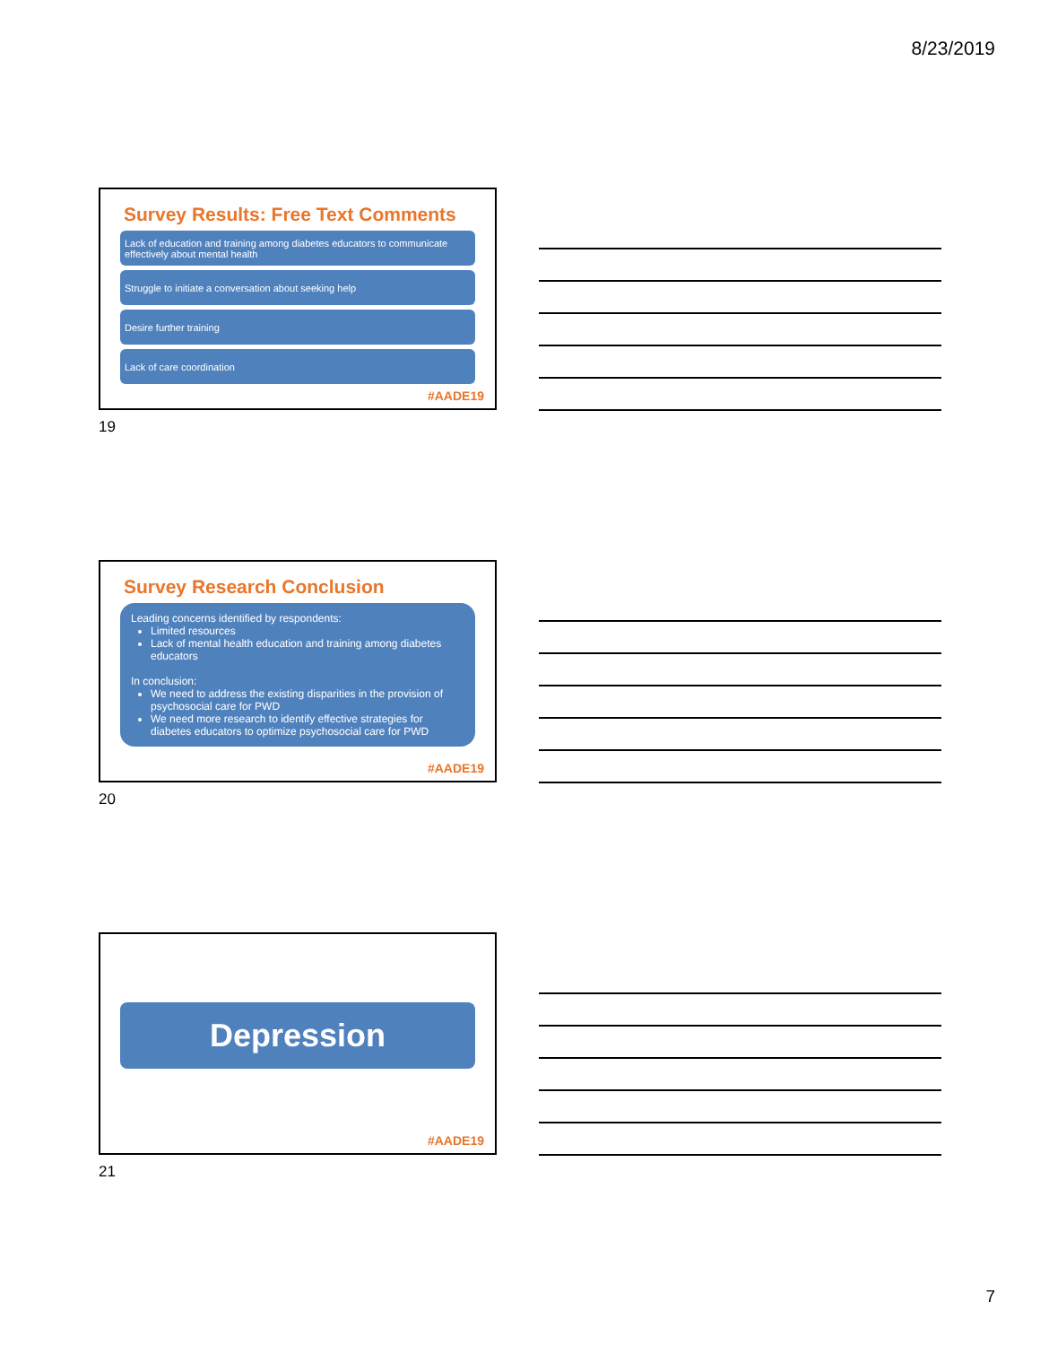8/23/2019
Survey Results: Free Text Comments
Lack of education and training among diabetes educators to communicate effectively about mental health
Struggle to initiate a conversation about seeking help
Desire further training
Lack of care coordination
#AADE19
19
Survey Research Conclusion
Leading concerns identified by respondents:
Limited resources
Lack of mental health education and training among diabetes educators
In conclusion:
We need to address the existing disparities in the provision of psychosocial care for PWD
We need more research to identify effective strategies for diabetes educators to optimize psychosocial care for PWD
#AADE19
20
Depression
#AADE19
21
7